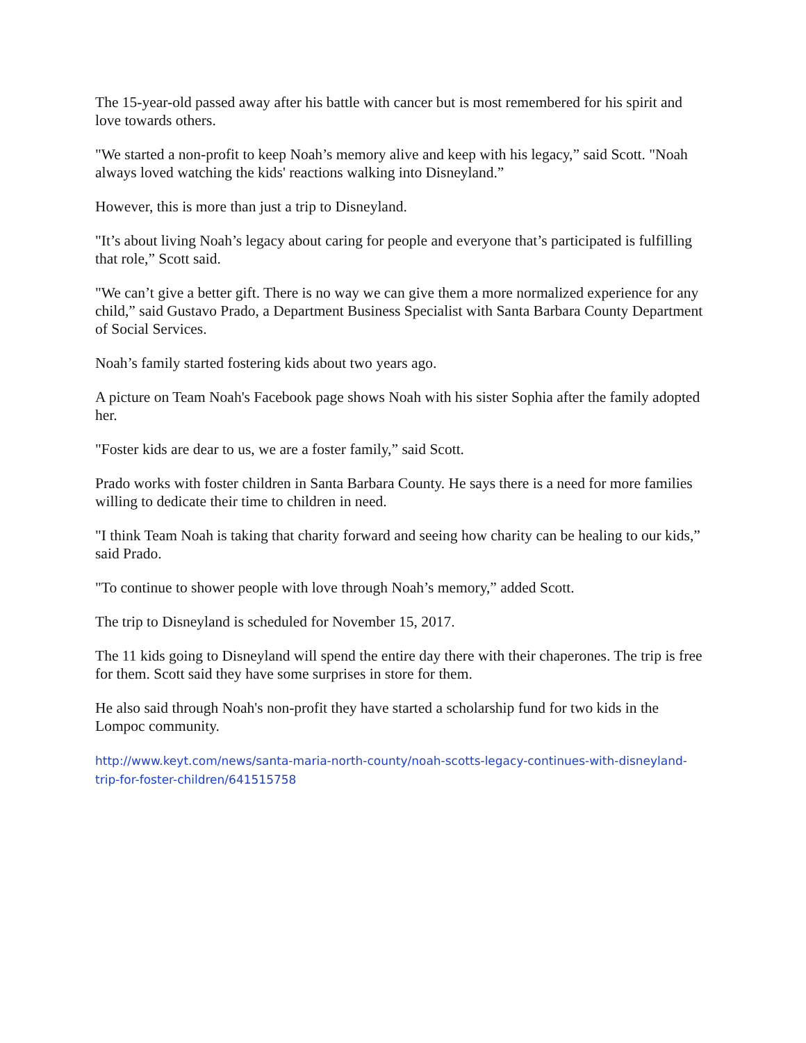The 15-year-old passed away after his battle with cancer but is most remembered for his spirit and love towards others.
"We started a non-profit to keep Noah’s memory alive and keep with his legacy,” said Scott. "Noah always loved watching the kids' reactions walking into Disneyland.”
However, this is more than just a trip to Disneyland.
"It’s about living Noah’s legacy about caring for people and everyone that’s participated is fulfilling that role,” Scott said.
"We can’t give a better gift. There is no way we can give them a more normalized experience for any child,” said Gustavo Prado, a Department Business Specialist with Santa Barbara County Department of Social Services.
Noah’s family started fostering kids about two years ago.
A picture on Team Noah's Facebook page shows Noah with his sister Sophia after the family adopted her.
"Foster kids are dear to us, we are a foster family,” said Scott.
Prado works with foster children in Santa Barbara County. He says there is a need for more families willing to dedicate their time to children in need.
"I think Team Noah is taking that charity forward and seeing how charity can be healing to our kids,” said Prado.
"To continue to shower people with love through Noah’s memory,” added Scott.
The trip to Disneyland is scheduled for November 15, 2017.
The 11 kids going to Disneyland will spend the entire day there with their chaperones. The trip is free for them. Scott said they have some surprises in store for them.
He also said through Noah's non-profit they have started a scholarship fund for two kids in the Lompoc community.
http://www.keyt.com/news/santa-maria-north-county/noah-scotts-legacy-continues-with-disneyland-trip-for-foster-children/641515758